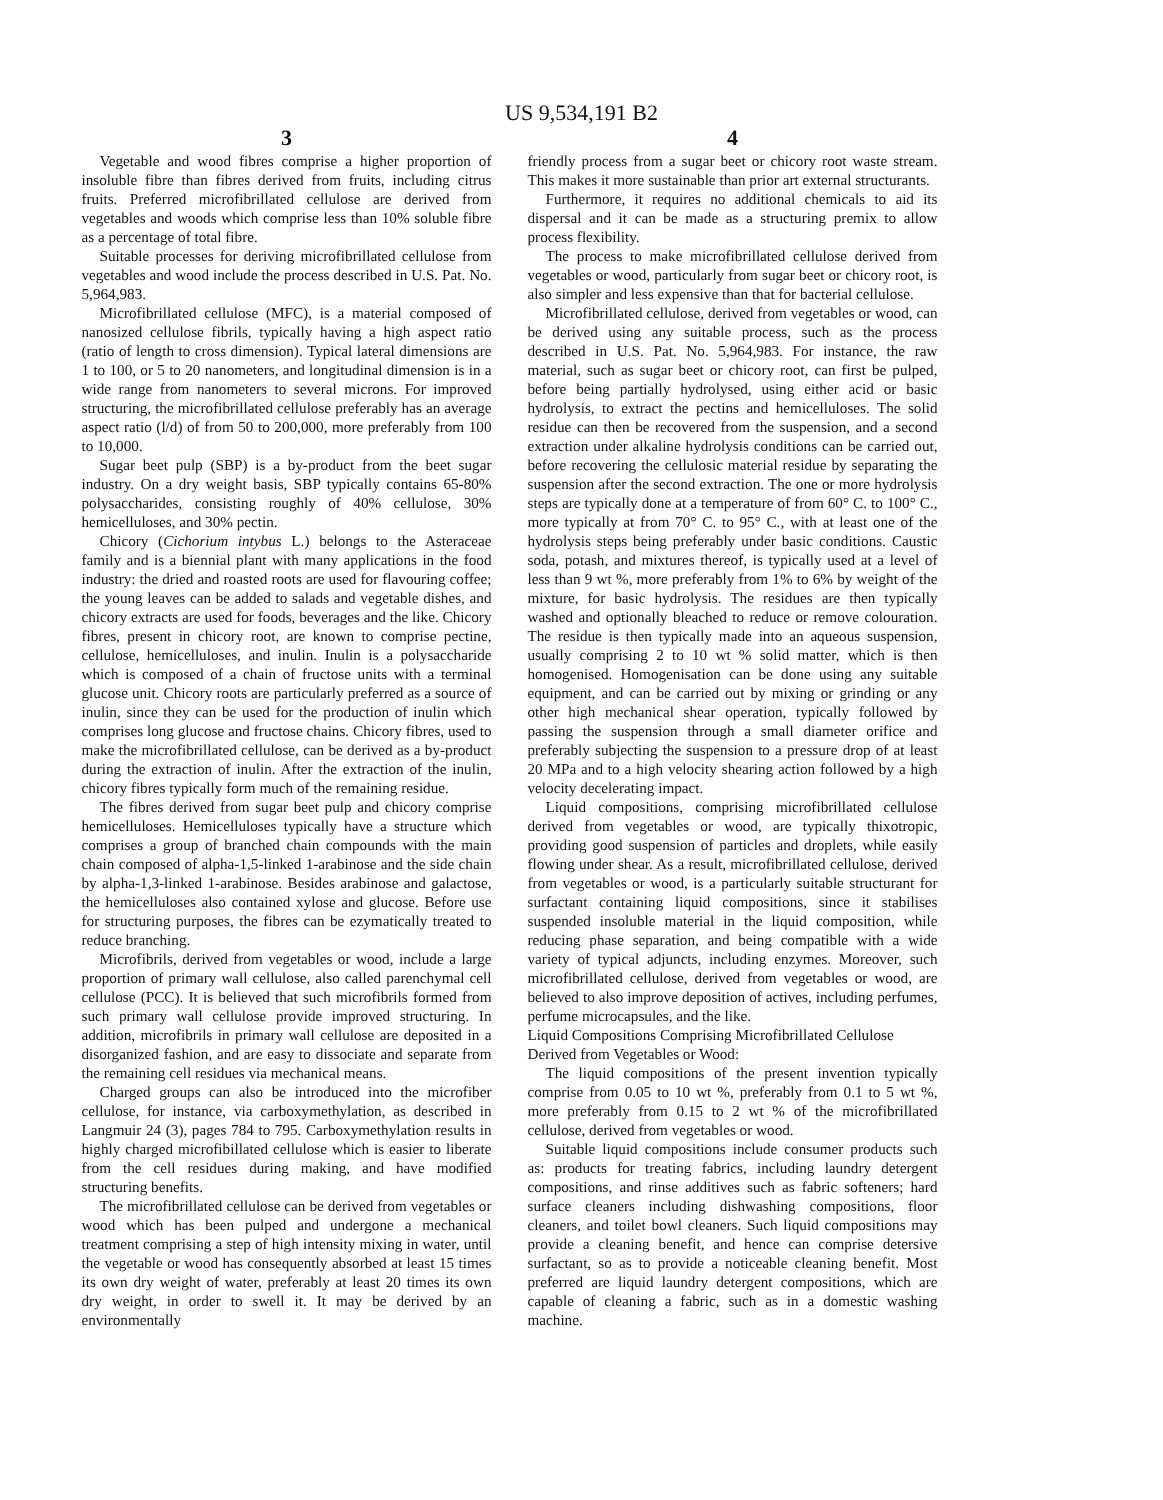US 9,534,191 B2
3
Vegetable and wood fibres comprise a higher proportion of insoluble fibre than fibres derived from fruits, including citrus fruits. Preferred microfibrillated cellulose are derived from vegetables and woods which comprise less than 10% soluble fibre as a percentage of total fibre.
Suitable processes for deriving microfibrillated cellulose from vegetables and wood include the process described in U.S. Pat. No. 5,964,983.
Microfibrillated cellulose (MFC), is a material composed of nanosized cellulose fibrils, typically having a high aspect ratio (ratio of length to cross dimension). Typical lateral dimensions are 1 to 100, or 5 to 20 nanometers, and longitudinal dimension is in a wide range from nanometers to several microns. For improved structuring, the microfibrillated cellulose preferably has an average aspect ratio (l/d) of from 50 to 200,000, more preferably from 100 to 10,000.
Sugar beet pulp (SBP) is a by-product from the beet sugar industry. On a dry weight basis, SBP typically contains 65-80% polysaccharides, consisting roughly of 40% cellulose, 30% hemicelluloses, and 30% pectin.
Chicory (Cichorium intybus L.) belongs to the Asteraceae family and is a biennial plant with many applications in the food industry: the dried and roasted roots are used for flavouring coffee; the young leaves can be added to salads and vegetable dishes, and chicory extracts are used for foods, beverages and the like. Chicory fibres, present in chicory root, are known to comprise pectine, cellulose, hemicelluloses, and inulin. Inulin is a polysaccharide which is composed of a chain of fructose units with a terminal glucose unit. Chicory roots are particularly preferred as a source of inulin, since they can be used for the production of inulin which comprises long glucose and fructose chains. Chicory fibres, used to make the microfibrillated cellulose, can be derived as a by-product during the extraction of inulin. After the extraction of the inulin, chicory fibres typically form much of the remaining residue.
The fibres derived from sugar beet pulp and chicory comprise hemicelluloses. Hemicelluloses typically have a structure which comprises a group of branched chain compounds with the main chain composed of alpha-1,5-linked 1-arabinose and the side chain by alpha-1,3-linked 1-arabinose. Besides arabinose and galactose, the hemicelluloses also contained xylose and glucose. Before use for structuring purposes, the fibres can be ezymatically treated to reduce branching.
Microfibrils, derived from vegetables or wood, include a large proportion of primary wall cellulose, also called parenchymal cell cellulose (PCC). It is believed that such microfibrils formed from such primary wall cellulose provide improved structuring. In addition, microfibrils in primary wall cellulose are deposited in a disorganized fashion, and are easy to dissociate and separate from the remaining cell residues via mechanical means.
Charged groups can also be introduced into the microfiber cellulose, for instance, via carboxymethylation, as described in Langmuir 24 (3), pages 784 to 795. Carboxymethylation results in highly charged microfibillated cellulose which is easier to liberate from the cell residues during making, and have modified structuring benefits.
The microfibrillated cellulose can be derived from vegetables or wood which has been pulped and undergone a mechanical treatment comprising a step of high intensity mixing in water, until the vegetable or wood has consequently absorbed at least 15 times its own dry weight of water, preferably at least 20 times its own dry weight, in order to swell it. It may be derived by an environmentally
4
friendly process from a sugar beet or chicory root waste stream. This makes it more sustainable than prior art external structurants.
Furthermore, it requires no additional chemicals to aid its dispersal and it can be made as a structuring premix to allow process flexibility.
The process to make microfibrillated cellulose derived from vegetables or wood, particularly from sugar beet or chicory root, is also simpler and less expensive than that for bacterial cellulose.
Microfibrillated cellulose, derived from vegetables or wood, can be derived using any suitable process, such as the process described in U.S. Pat. No. 5,964,983. For instance, the raw material, such as sugar beet or chicory root, can first be pulped, before being partially hydrolysed, using either acid or basic hydrolysis, to extract the pectins and hemicelluloses. The solid residue can then be recovered from the suspension, and a second extraction under alkaline hydrolysis conditions can be carried out, before recovering the cellulosic material residue by separating the suspension after the second extraction. The one or more hydrolysis steps are typically done at a temperature of from 60° C. to 100° C., more typically at from 70° C. to 95° C., with at least one of the hydrolysis steps being preferably under basic conditions. Caustic soda, potash, and mixtures thereof, is typically used at a level of less than 9 wt %, more preferably from 1% to 6% by weight of the mixture, for basic hydrolysis. The residues are then typically washed and optionally bleached to reduce or remove colouration. The residue is then typically made into an aqueous suspension, usually comprising 2 to 10 wt % solid matter, which is then homogenised. Homogenisation can be done using any suitable equipment, and can be carried out by mixing or grinding or any other high mechanical shear operation, typically followed by passing the suspension through a small diameter orifice and preferably subjecting the suspension to a pressure drop of at least 20 MPa and to a high velocity shearing action followed by a high velocity decelerating impact.
Liquid compositions, comprising microfibrillated cellulose derived from vegetables or wood, are typically thixotropic, providing good suspension of particles and droplets, while easily flowing under shear. As a result, microfibrillated cellulose, derived from vegetables or wood, is a particularly suitable structurant for surfactant containing liquid compositions, since it stabilises suspended insoluble material in the liquid composition, while reducing phase separation, and being compatible with a wide variety of typical adjuncts, including enzymes. Moreover, such microfibrillated cellulose, derived from vegetables or wood, are believed to also improve deposition of actives, including perfumes, perfume microcapsules, and the like.
Liquid Compositions Comprising Microfibrillated Cellulose Derived from Vegetables or Wood:
The liquid compositions of the present invention typically comprise from 0.05 to 10 wt %, preferably from 0.1 to 5 wt %, more preferably from 0.15 to 2 wt % of the microfibrillated cellulose, derived from vegetables or wood.
Suitable liquid compositions include consumer products such as: products for treating fabrics, including laundry detergent compositions, and rinse additives such as fabric softeners; hard surface cleaners including dishwashing compositions, floor cleaners, and toilet bowl cleaners. Such liquid compositions may provide a cleaning benefit, and hence can comprise detersive surfactant, so as to provide a noticeable cleaning benefit. Most preferred are liquid laundry detergent compositions, which are capable of cleaning a fabric, such as in a domestic washing machine.